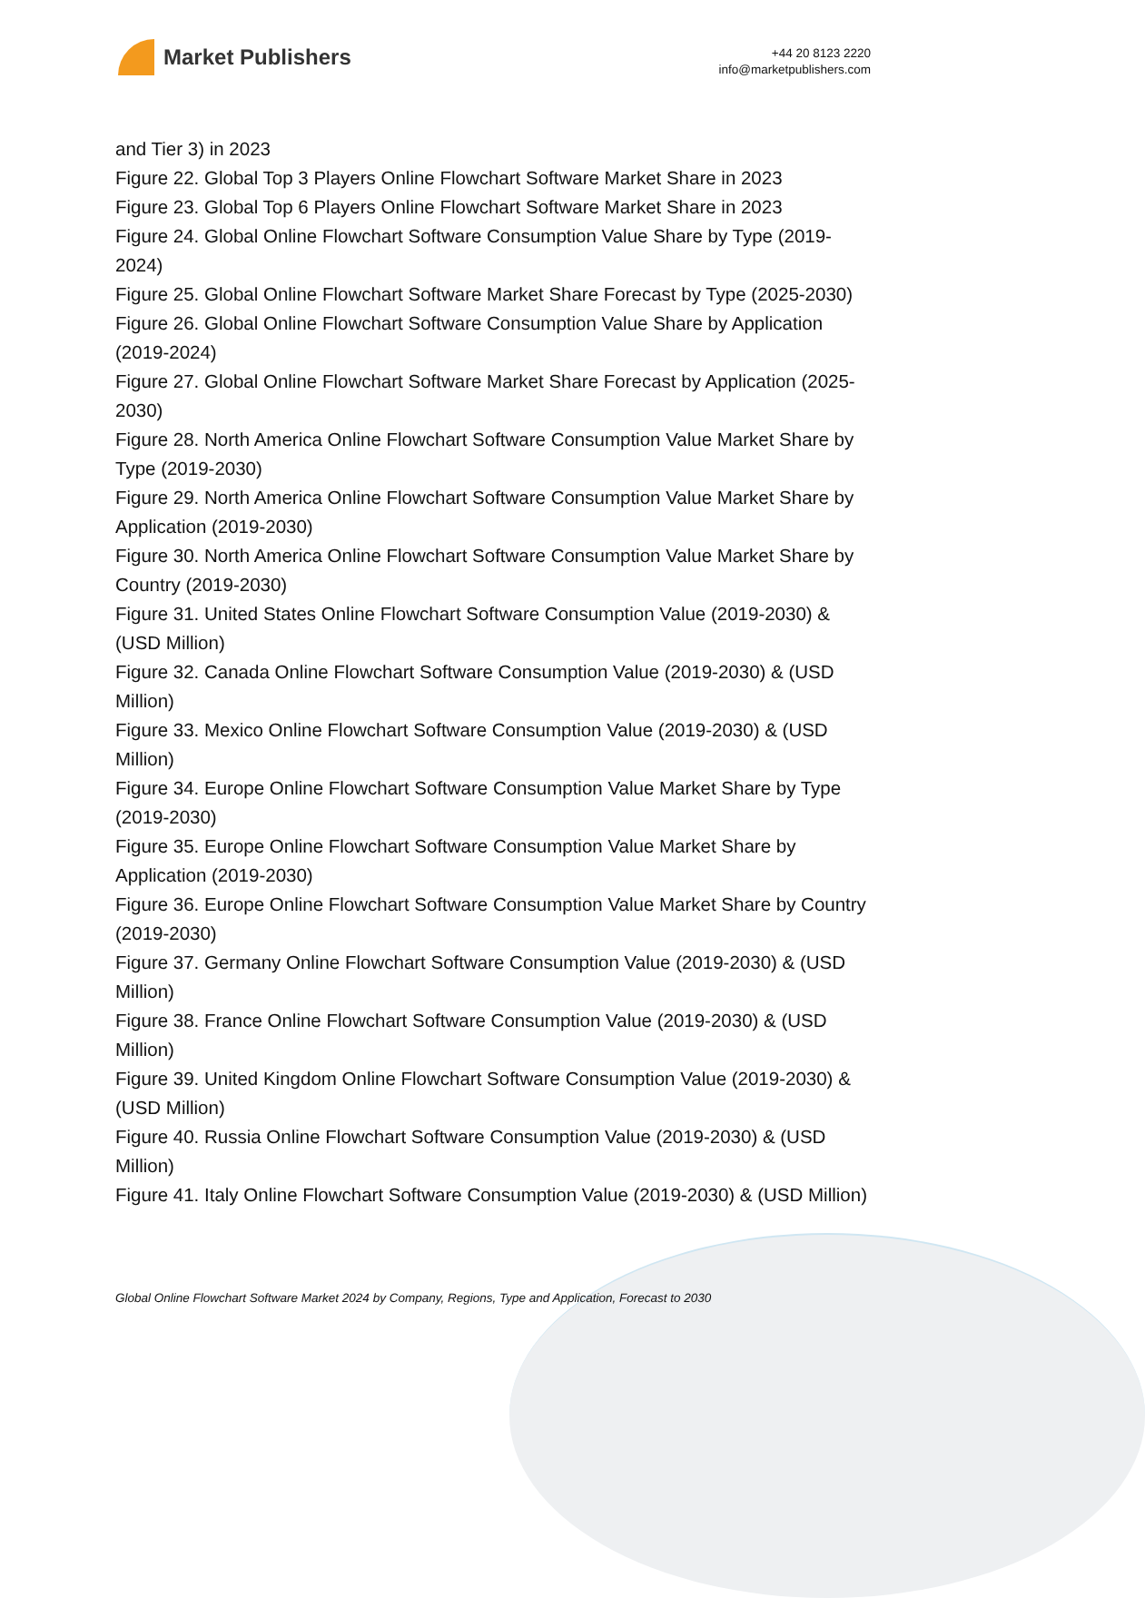Market Publishers
+44 20 8123 2220
info@marketpublishers.com
and Tier 3) in 2023
Figure 22. Global Top 3 Players Online Flowchart Software Market Share in 2023
Figure 23. Global Top 6 Players Online Flowchart Software Market Share in 2023
Figure 24. Global Online Flowchart Software Consumption Value Share by Type (2019-2024)
Figure 25. Global Online Flowchart Software Market Share Forecast by Type (2025-2030)
Figure 26. Global Online Flowchart Software Consumption Value Share by Application (2019-2024)
Figure 27. Global Online Flowchart Software Market Share Forecast by Application (2025-2030)
Figure 28. North America Online Flowchart Software Consumption Value Market Share by Type (2019-2030)
Figure 29. North America Online Flowchart Software Consumption Value Market Share by Application (2019-2030)
Figure 30. North America Online Flowchart Software Consumption Value Market Share by Country (2019-2030)
Figure 31. United States Online Flowchart Software Consumption Value (2019-2030) & (USD Million)
Figure 32. Canada Online Flowchart Software Consumption Value (2019-2030) & (USD Million)
Figure 33. Mexico Online Flowchart Software Consumption Value (2019-2030) & (USD Million)
Figure 34. Europe Online Flowchart Software Consumption Value Market Share by Type (2019-2030)
Figure 35. Europe Online Flowchart Software Consumption Value Market Share by Application (2019-2030)
Figure 36. Europe Online Flowchart Software Consumption Value Market Share by Country (2019-2030)
Figure 37. Germany Online Flowchart Software Consumption Value (2019-2030) & (USD Million)
Figure 38. France Online Flowchart Software Consumption Value (2019-2030) & (USD Million)
Figure 39. United Kingdom Online Flowchart Software Consumption Value (2019-2030) & (USD Million)
Figure 40. Russia Online Flowchart Software Consumption Value (2019-2030) & (USD Million)
Figure 41. Italy Online Flowchart Software Consumption Value (2019-2030) & (USD Million)
Global Online Flowchart Software Market 2024 by Company, Regions, Type and Application, Forecast to 2030